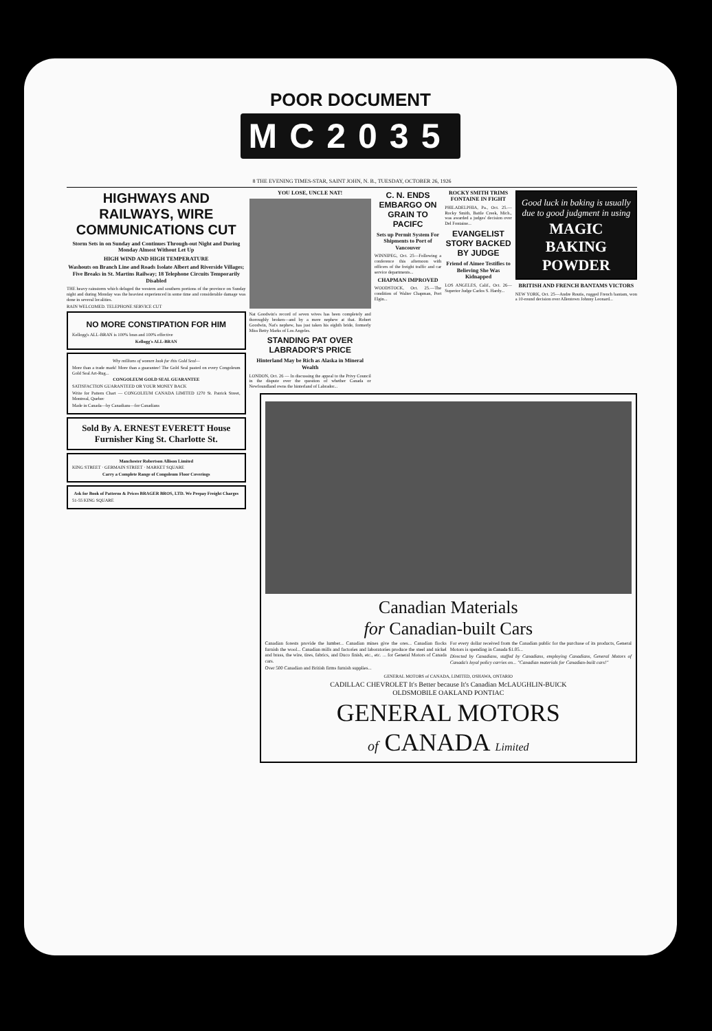POOR DOCUMENT
MC2035
8 THE EVENING TIMES-STAR, SAINT JOHN, N. B., TUESDAY, OCTOBER 26, 1926
HIGHWAYS AND RAILWAYS, WIRE COMMUNICATIONS CUT
Storm Sets in on Sunday and Continues Through-out Night and During Monday Almost Without Let Up
HIGH WIND AND HIGH TEMPERATURE
Washouts on Branch Line and Roads Isolate Albert and Riverside Villages; Five Breaks in St. Martins Railway; 18 Telephone Circuits Temporarily Disabled
THE heavy rainstorm which deluged the western and southern portions of the province on Sunday night and during Monday was the heaviest experienced in some time and considerable damage was done in several localities.
RAIN WELCOMED. TELEPHONE SERVICE CUT
NO MORE CONSTIPATION FOR HIM
Kellogg's ALL-BRAN is 100% bran and 100% effective
Kellogg's ALL-BRAN
Why millions of women look for this Gold Seal—
More than a trade mark! More than a guarantee! The Gold Seal pasted on every Congoleum Gold Seal Art-Rug...
CONGOLEUM GOLD SEAL GUARANTEE
SATISFACTION GUARANTEED OR YOUR MONEY BACK
Write for Pattern Chart — CONGOLEUM CANADA LIMITED 1270 St. Patrick Street, Montreal, Quebec
Made in Canada—by Canadians—for Canadians
Sold By A. ERNEST EVERETT House Furnisher King St. Charlotte St.
Manchester Robertson Allison Limited
KING STREET · GERMAIN STREET · MARKET SQUARE
Carry a Complete Range of Congoleum Floor Coverings
Ask for Book of Patterns & Prices BRAGER BROS, LTD. We Prepay Freight Charges
51-55 KING SQUARE
YOU LOSE, UNCLE NAT!
Nat Goodwin's record of seven wives has been completely and thoroughly broken—and by a mere nephew at that. Robert Goodwin, Nat's nephew, has just taken his eighth bride, formerly Miss Betty Marks of Los Angeles.
STANDING PAT OVER LABRADOR'S PRICE
Hinterland May be Rich as Alaska in Mineral Wealth
LONDON, Oct. 26 — In discussing the appeal to the Privy Council in the dispute over the question of whether Canada or Newfoundland owns the hinterland of Labrador...
C. N. ENDS EMBARGO ON GRAIN TO PACIFC
Sets up Permit System For Shipments to Port of Vancouver
WINNIPEG, Oct. 25—Following a conference this afternoon with officers of the freight traffic and car service departments...
CHAPMAN IMPROVED
WOODSTOCK, Oct. 25.—The condition of Walter Chapman, Port Elgin...
ROCKY SMITH TRIMS FONTAINE IN FIGHT
PHILADELPHIA, Pa., Oct. 25.—Rocky Smith, Battle Creek, Mich., was awarded a judges' decision over Del Fontaine...
EVANGELIST STORY BACKED BY JUDGE
Friend of Aimee Testifies to Believing She Was Kidnapped
LOS ANGELES, Calif., Oct. 26—Superior Judge Carlos S. Hardy...
Good luck in baking is usually due to good judgment in using
MAGIC BAKING POWDER
BRITISH AND FRENCH BANTAMS VICTORS
NEW YORK, Oct. 25—Andre Routis, rugged French bantam, won a 10-round decision over Allentown Johnny Leonard...
Canadian Materials
for Canadian-built Cars
Canadian forests provide the lumber... Canadian mines give the ores... Canadian flocks furnish the wool... Canadian mills and factories and laboratories produce the steel and nickel and brass, the wire, tires, fabrics, and Duco finish, etc., etc. ... for General Motors of Canada cars.
Over 500 Canadian and British firms furnish supplies...
For every dollar received from the Canadian public for the purchase of its products, General Motors is spending in Canada $1.05...
Directed by Canadians, staffed by Canadians, employing Canadians, General Motors of Canada's loyal policy carries on... "Canadian materials for Canadian-built cars!"
GENERAL MOTORS of CANADA, LIMITED, OSHAWA, ONTARIO
CADILLAC CHEVROLET It's Better because It's Canadian McLAUGHLIN-BUICK
OLDSMOBILE OAKLAND PONTIAC
GENERAL MOTORS
of CANADA Limited